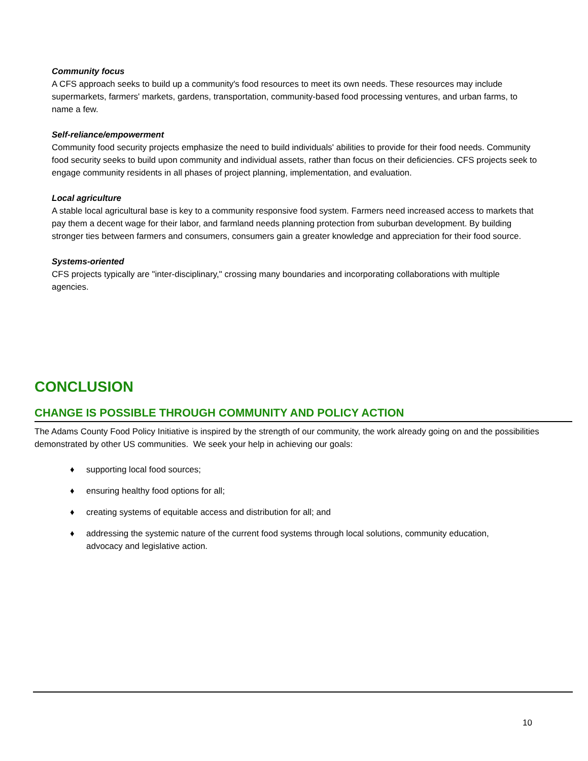Community focus
A CFS approach seeks to build up a community's food resources to meet its own needs. These resources may include supermarkets, farmers' markets, gardens, transportation, community-based food processing ventures, and urban farms, to name a few.
Self-reliance/empowerment
Community food security projects emphasize the need to build individuals' abilities to provide for their food needs. Community food security seeks to build upon community and individual assets, rather than focus on their deficiencies. CFS projects seek to engage community residents in all phases of project planning, implementation, and evaluation.
Local agriculture
A stable local agricultural base is key to a community responsive food system. Farmers need increased access to markets that pay them a decent wage for their labor, and farmland needs planning protection from suburban development. By building stronger ties between farmers and consumers, consumers gain a greater knowledge and appreciation for their food source.
Systems-oriented
CFS projects typically are "inter-disciplinary," crossing many boundaries and incorporating collaborations with multiple agencies.
CONCLUSION
CHANGE IS POSSIBLE THROUGH COMMUNITY AND POLICY ACTION
The Adams County Food Policy Initiative is inspired by the strength of our community, the work already going on and the possibilities demonstrated by other US communities. We seek your help in achieving our goals:
♦ supporting local food sources;
♦ ensuring healthy food options for all;
♦ creating systems of equitable access and distribution for all; and
♦ addressing the systemic nature of the current food systems through local solutions, community education, advocacy and legislative action.
10